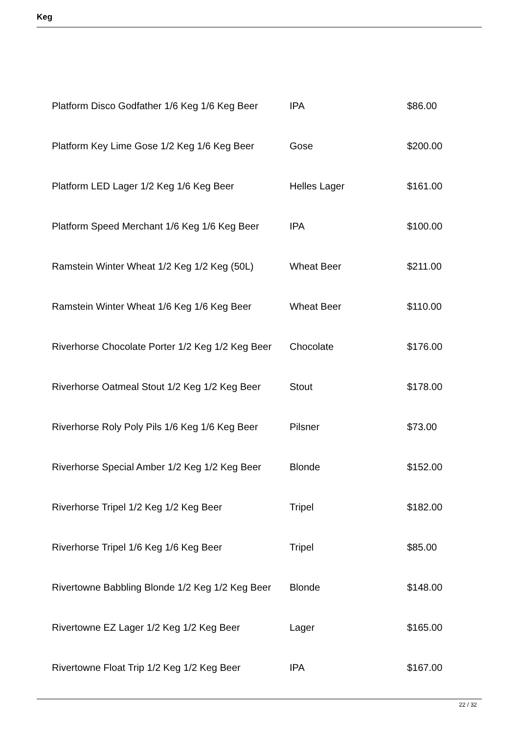Keg
| Platform Disco Godfather 1/6 Keg 1/6 Keg Beer | IPA | $86.00 |
| Platform Key Lime Gose 1/2 Keg 1/6 Keg Beer | Gose | $200.00 |
| Platform LED Lager 1/2 Keg 1/6 Keg Beer | Helles Lager | $161.00 |
| Platform Speed Merchant 1/6 Keg 1/6 Keg Beer | IPA | $100.00 |
| Ramstein Winter Wheat 1/2 Keg 1/2 Keg (50L) | Wheat Beer | $211.00 |
| Ramstein Winter Wheat 1/6 Keg 1/6 Keg Beer | Wheat Beer | $110.00 |
| Riverhorse Chocolate Porter 1/2 Keg 1/2 Keg Beer | Chocolate | $176.00 |
| Riverhorse Oatmeal Stout 1/2 Keg 1/2 Keg Beer | Stout | $178.00 |
| Riverhorse Roly Poly Pils 1/6 Keg 1/6 Keg Beer | Pilsner | $73.00 |
| Riverhorse Special Amber 1/2 Keg 1/2 Keg Beer | Blonde | $152.00 |
| Riverhorse Tripel 1/2 Keg 1/2 Keg Beer | Tripel | $182.00 |
| Riverhorse Tripel 1/6 Keg 1/6 Keg Beer | Tripel | $85.00 |
| Rivertowne Babbling Blonde 1/2 Keg 1/2 Keg Beer | Blonde | $148.00 |
| Rivertowne EZ Lager 1/2 Keg 1/2 Keg Beer | Lager | $165.00 |
| Rivertowne Float Trip 1/2 Keg 1/2 Keg Beer | IPA | $167.00 |
22 / 32